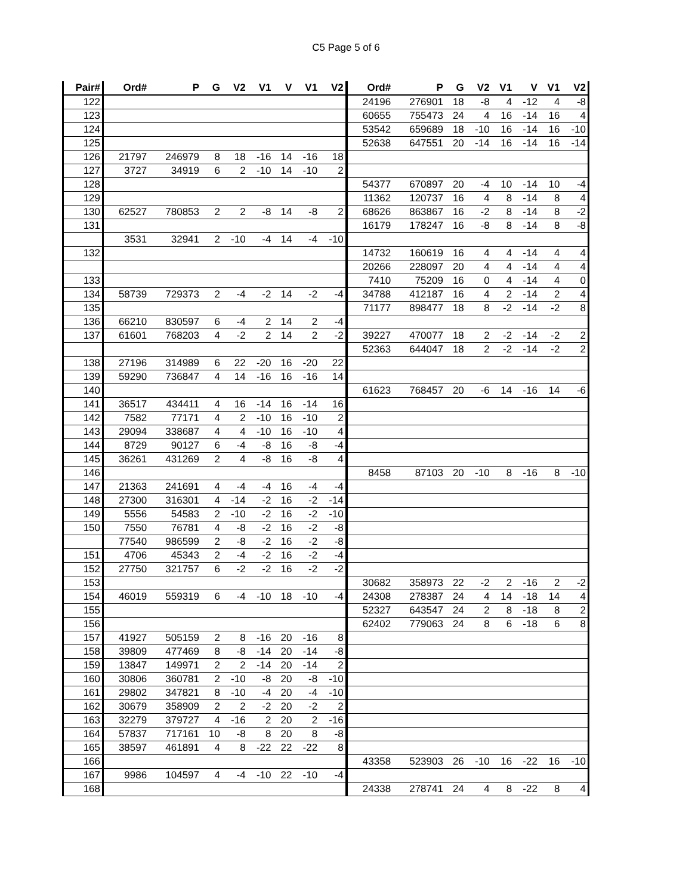C5 Page 5 of 6
| Pair# | Ord# | P | G | V2 | V1 | V | V1 | V2 | Ord# | P | G | V2 | V1 | V | V1 | V2 |
| --- | --- | --- | --- | --- | --- | --- | --- | --- | --- | --- | --- | --- | --- | --- | --- | --- |
| 122 | | | | | | | | | 24196 | 276901 | 18 | -8 | 4 | -12 | 4 | -8 |
| 123 | | | | | | | | | 60655 | 755473 | 24 | 4 | 16 | -14 | 16 | 4 |
| 124 | | | | | | | | | 53542 | 659689 | 18 | -10 | 16 | -14 | 16 | -10 |
| 125 | | | | | | | | | 52638 | 647551 | 20 | -14 | 16 | -14 | 16 | -14 |
| 126 | 21797 | 246979 | 8 | 18 | -16 | 14 | -16 | 18 | | | | | | | | |
| 127 | 3727 | 34919 | 6 | 2 | -10 | 14 | -10 | 2 | | | | | | | | |
| 128 | | | | | | | | | 54377 | 670897 | 20 | -4 | 10 | -14 | 10 | -4 |
| 129 | | | | | | | | | 11362 | 120737 | 16 | 4 | 8 | -14 | 8 | 4 |
| 130 | 62527 | 780853 | 2 | 2 | -8 | 14 | -8 | 2 | 68626 | 863867 | 16 | -2 | 8 | -14 | 8 | -2 |
| 131 | | | | | | | | | 16179 | 178247 | 16 | -8 | 8 | -14 | 8 | -8 |
| | 3531 | 32941 | 2 | -10 | -4 | 14 | -4 | -10 | | | | | | | | |
| 132 | | | | | | | | | 14732 | 160619 | 16 | 4 | 4 | -14 | 4 | 4 |
| | | | | | | | | | 20266 | 228097 | 20 | 4 | 4 | -14 | 4 | 4 |
| 133 | | | | | | | | | 7410 | 75209 | 16 | 0 | 4 | -14 | 4 | 0 |
| 134 | 58739 | 729373 | 2 | -4 | -2 | 14 | -2 | -4 | 34788 | 412187 | 16 | 4 | 2 | -14 | 2 | 4 |
| 135 | | | | | | | | | 71177 | 898477 | 18 | 8 | -2 | -14 | -2 | 8 |
| 136 | 66210 | 830597 | 6 | -4 | 2 | 14 | 2 | -4 | | | | | | | | |
| 137 | 61601 | 768203 | 4 | -2 | 2 | 14 | 2 | -2 | 39227 | 470077 | 18 | 2 | -2 | -14 | -2 | 2 |
| | | | | | | | | | 52363 | 644047 | 18 | 2 | -2 | -14 | -2 | 2 |
| 138 | 27196 | 314989 | 6 | 22 | -20 | 16 | -20 | 22 | | | | | | | | |
| 139 | 59290 | 736847 | 4 | 14 | -16 | 16 | -16 | 14 | | | | | | | | |
| 140 | | | | | | | | | 61623 | 768457 | 20 | -6 | 14 | -16 | 14 | -6 |
| 141 | 36517 | 434411 | 4 | 16 | -14 | 16 | -14 | 16 | | | | | | | | |
| 142 | 7582 | 77171 | 4 | 2 | -10 | 16 | -10 | 2 | | | | | | | | |
| 143 | 29094 | 338687 | 4 | 4 | -10 | 16 | -10 | 4 | | | | | | | | |
| 144 | 8729 | 90127 | 6 | -4 | -8 | 16 | -8 | -4 | | | | | | | | |
| 145 | 36261 | 431269 | 2 | 4 | -8 | 16 | -8 | 4 | | | | | | | | |
| 146 | | | | | | | | | 8458 | 87103 | 20 | -10 | 8 | -16 | 8 | -10 |
| 147 | 21363 | 241691 | 4 | -4 | -4 | 16 | -4 | -4 | | | | | | | | |
| 148 | 27300 | 316301 | 4 | -14 | -2 | 16 | -2 | -14 | | | | | | | | |
| 149 | 5556 | 54583 | 2 | -10 | -2 | 16 | -2 | -10 | | | | | | | | |
| 150 | 7550 | 76781 | 4 | -8 | -2 | 16 | -2 | -8 | | | | | | | | |
| | 77540 | 986599 | 2 | -8 | -2 | 16 | -2 | -8 | | | | | | | | |
| 151 | 4706 | 45343 | 2 | -4 | -2 | 16 | -2 | -4 | | | | | | | | |
| 152 | 27750 | 321757 | 6 | -2 | -2 | 16 | -2 | -2 | | | | | | | | |
| 153 | | | | | | | | | 30682 | 358973 | 22 | -2 | 2 | -16 | 2 | -2 |
| 154 | 46019 | 559319 | 6 | -4 | -10 | 18 | -10 | -4 | 24308 | 278387 | 24 | 4 | 14 | -18 | 14 | 4 |
| 155 | | | | | | | | | 52327 | 643547 | 24 | 2 | 8 | -18 | 8 | 2 |
| 156 | | | | | | | | | 62402 | 779063 | 24 | 8 | 6 | -18 | 6 | 8 |
| 157 | 41927 | 505159 | 2 | 8 | -16 | 20 | -16 | 8 | | | | | | | | |
| 158 | 39809 | 477469 | 8 | -8 | -14 | 20 | -14 | -8 | | | | | | | | |
| 159 | 13847 | 149971 | 2 | 2 | -14 | 20 | -14 | 2 | | | | | | | | |
| 160 | 30806 | 360781 | 2 | -10 | -8 | 20 | -8 | -10 | | | | | | | | |
| 161 | 29802 | 347821 | 8 | -10 | -4 | 20 | -4 | -10 | | | | | | | | |
| 162 | 30679 | 358909 | 2 | 2 | -2 | 20 | -2 | 2 | | | | | | | | |
| 163 | 32279 | 379727 | 4 | -16 | 2 | 20 | 2 | -16 | | | | | | | | |
| 164 | 57837 | 717161 | 10 | -8 | 8 | 20 | 8 | -8 | | | | | | | | |
| 165 | 38597 | 461891 | 4 | 8 | -22 | 22 | -22 | 8 | | | | | | | | |
| 166 | | | | | | | | | 43358 | 523903 | 26 | -10 | 16 | -22 | 16 | -10 |
| 167 | 9986 | 104597 | 4 | -4 | -10 | 22 | -10 | -4 | | | | | | | | |
| 168 | | | | | | | | | 24338 | 278741 | 24 | 4 | 8 | -22 | 8 | 4 |